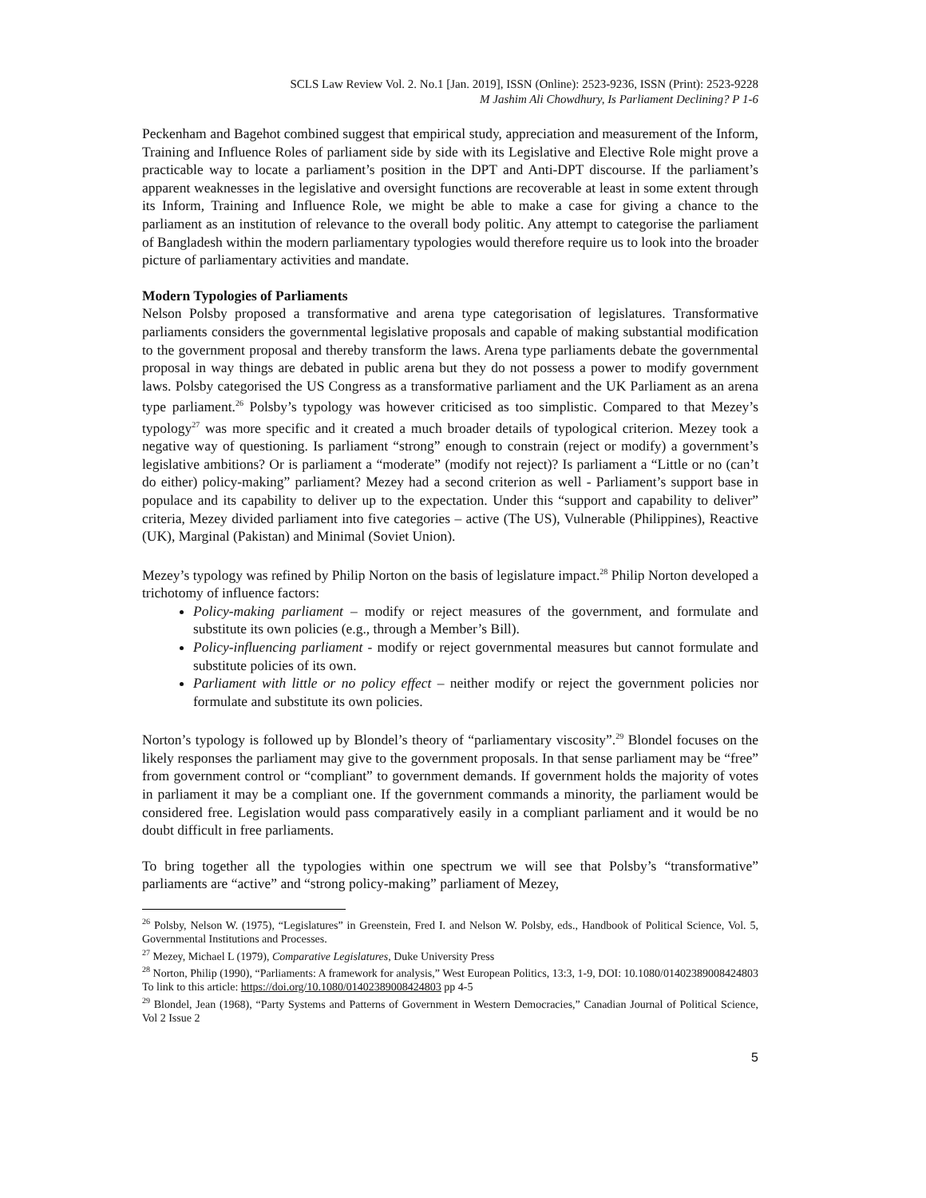SCLS Law Review Vol. 2. No.1 [Jan. 2019], ISSN (Online): 2523-9236, ISSN (Print): 2523-9228
M Jashim Ali Chowdhury, Is Parliament Declining? P 1-6
Peckenham and Bagehot combined suggest that empirical study, appreciation and measurement of the Inform, Training and Influence Roles of parliament side by side with its Legislative and Elective Role might prove a practicable way to locate a parliament’s position in the DPT and Anti-DPT discourse. If the parliament’s apparent weaknesses in the legislative and oversight functions are recoverable at least in some extent through its Inform, Training and Influence Role, we might be able to make a case for giving a chance to the parliament as an institution of relevance to the overall body politic. Any attempt to categorise the parliament of Bangladesh within the modern parliamentary typologies would therefore require us to look into the broader picture of parliamentary activities and mandate.
Modern Typologies of Parliaments
Nelson Polsby proposed a transformative and arena type categorisation of legislatures. Transformative parliaments considers the governmental legislative proposals and capable of making substantial modification to the government proposal and thereby transform the laws. Arena type parliaments debate the governmental proposal in way things are debated in public arena but they do not possess a power to modify government laws. Polsby categorised the US Congress as a transformative parliament and the UK Parliament as an arena type parliament.<sup>26</sup> Polsby’s typology was however criticised as too simplistic. Compared to that Mezey’s typology<sup>27</sup> was more specific and it created a much broader details of typological criterion. Mezey took a negative way of questioning. Is parliament “strong” enough to constrain (reject or modify) a government’s legislative ambitions? Or is parliament a “moderate” (modify not reject)? Is parliament a “Little or no (can’t do either) policy-making” parliament? Mezey had a second criterion as well - Parliament’s support base in populace and its capability to deliver up to the expectation. Under this “support and capability to deliver” criteria, Mezey divided parliament into five categories – active (The US), Vulnerable (Philippines), Reactive (UK), Marginal (Pakistan) and Minimal (Soviet Union).
Mezey’s typology was refined by Philip Norton on the basis of legislature impact.<sup>28</sup> Philip Norton developed a trichotomy of influence factors:
Policy-making parliament – modify or reject measures of the government, and formulate and substitute its own policies (e.g., through a Member’s Bill).
Policy-influencing parliament - modify or reject governmental measures but cannot formulate and substitute policies of its own.
Parliament with little or no policy effect – neither modify or reject the government policies nor formulate and substitute its own policies.
Norton’s typology is followed up by Blondel’s theory of “parliamentary viscosity”.<sup>29</sup> Blondel focuses on the likely responses the parliament may give to the government proposals. In that sense parliament may be “free” from government control or “compliant” to government demands. If government holds the majority of votes in parliament it may be a compliant one. If the government commands a minority, the parliament would be considered free. Legislation would pass comparatively easily in a compliant parliament and it would be no doubt difficult in free parliaments.
To bring together all the typologies within one spectrum we will see that Polsby’s “transformative” parliaments are “active” and “strong policy-making” parliament of Mezey,
<sup>26</sup> Polsby, Nelson W. (1975), “Legislatures” in Greenstein, Fred I. and Nelson W. Polsby, eds., Handbook of Political Science, Vol. 5, Governmental Institutions and Processes.
<sup>27</sup> Mezey, Michael L (1979), Comparative Legislatures, Duke University Press
<sup>28</sup> Norton, Philip (1990), “Parliaments: A framework for analysis,” West European Politics, 13:3, 1-9, DOI: 10.1080/01402389008424803 To link to this article: https://doi.org/10.1080/01402389008424803 pp 4-5
<sup>29</sup> Blondel, Jean (1968), “Party Systems and Patterns of Government in Western Democracies,” Canadian Journal of Political Science, Vol 2 Issue 2
5